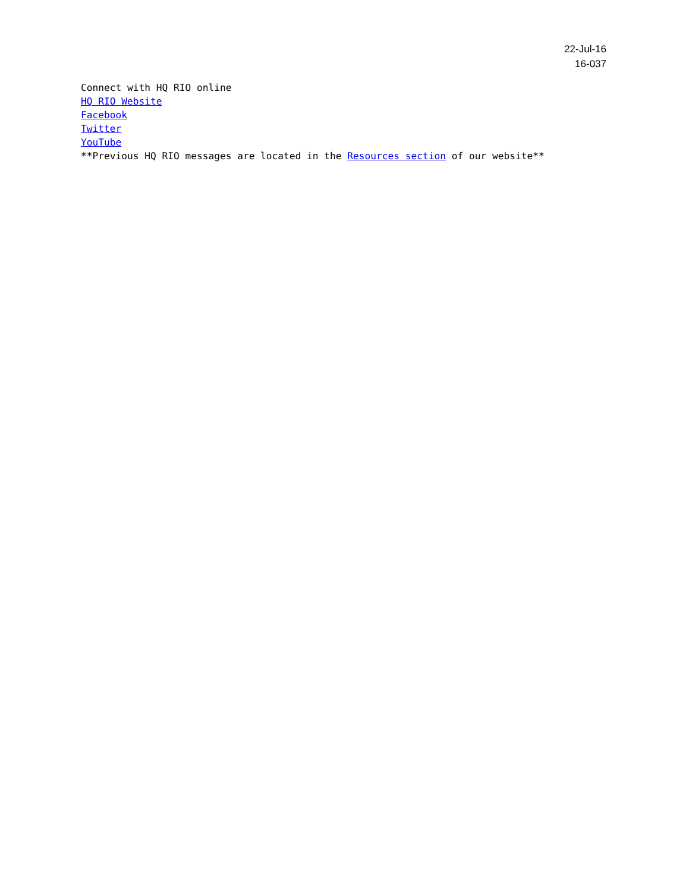22-Jul-16
16-037
Connect with HQ RIO online
HQ RIO Website
Facebook
Twitter
YouTube
**Previous HQ RIO messages are located in the Resources section of our website**